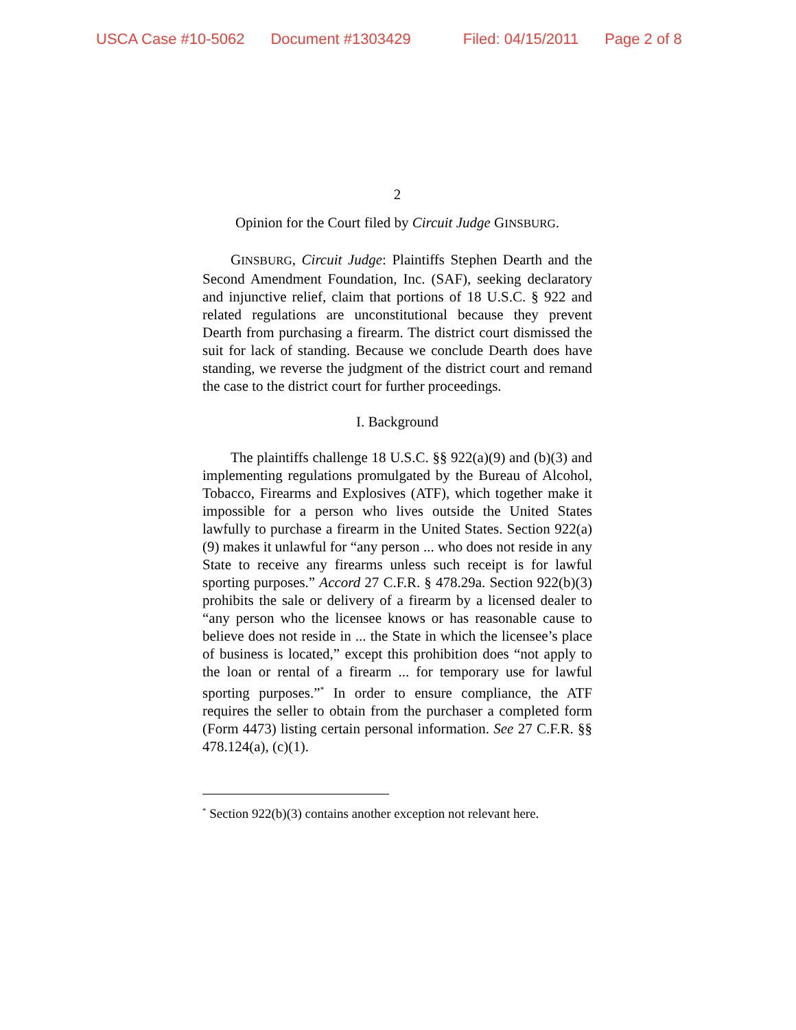USCA Case #10-5062 Document #1303429 Filed: 04/15/2011 Page 2 of 8
2
Opinion for the Court filed by Circuit Judge GINSBURG.
GINSBURG, Circuit Judge: Plaintiffs Stephen Dearth and the Second Amendment Foundation, Inc. (SAF), seeking declaratory and injunctive relief, claim that portions of 18 U.S.C. § 922 and related regulations are unconstitutional because they prevent Dearth from purchasing a firearm. The district court dismissed the suit for lack of standing. Because we conclude Dearth does have standing, we reverse the judgment of the district court and remand the case to the district court for further proceedings.
I. Background
The plaintiffs challenge 18 U.S.C. §§ 922(a)(9) and (b)(3) and implementing regulations promulgated by the Bureau of Alcohol, Tobacco, Firearms and Explosives (ATF), which together make it impossible for a person who lives outside the United States lawfully to purchase a firearm in the United States. Section 922(a)(9) makes it unlawful for “any person ... who does not reside in any State to receive any firearms unless such receipt is for lawful sporting purposes.” Accord 27 C.F.R. § 478.29a. Section 922(b)(3) prohibits the sale or delivery of a firearm by a licensed dealer to “any person who the licensee knows or has reasonable cause to believe does not reside in ... the State in which the licensee’s place of business is located,” except this prohibition does “not apply to the loan or rental of a firearm ... for temporary use for lawful sporting purposes.”<sup>*</sup> In order to ensure compliance, the ATF requires the seller to obtain from the purchaser a completed form (Form 4473) listing certain personal information. See 27 C.F.R. §§ 478.124(a), (c)(1).
<sup>*</sup> Section 922(b)(3) contains another exception not relevant here.